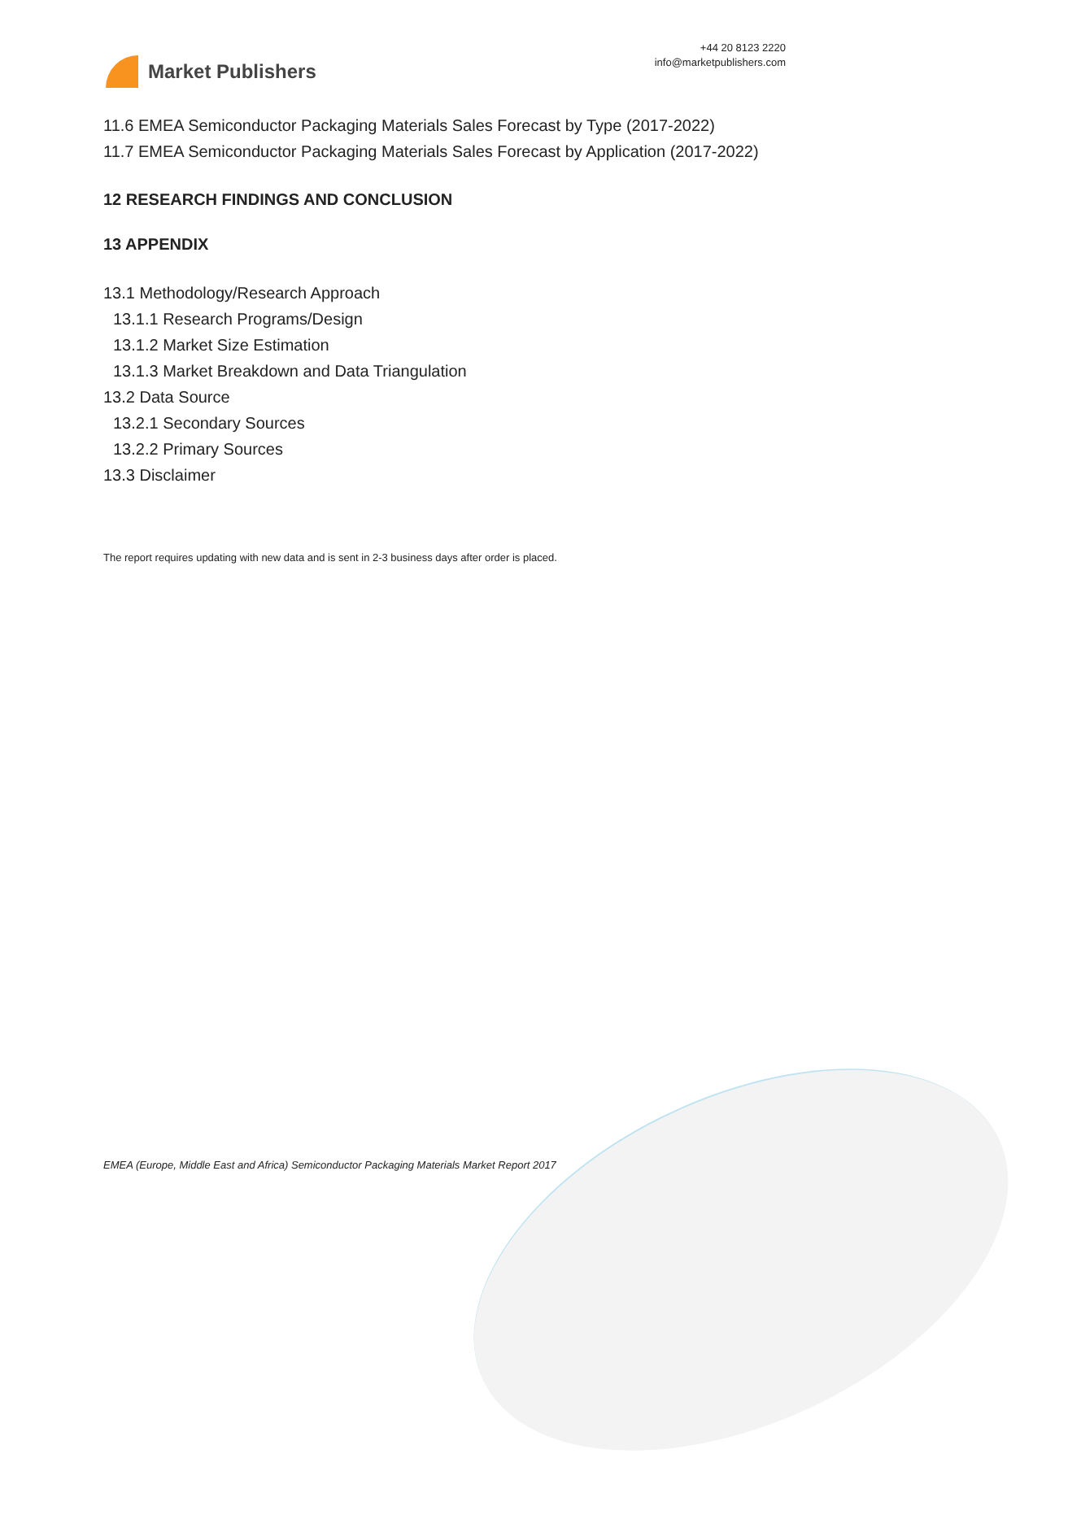Market Publishers
+44 20 8123 2220
info@marketpublishers.com
11.6 EMEA Semiconductor Packaging Materials Sales Forecast by Type (2017-2022)
11.7 EMEA Semiconductor Packaging Materials Sales Forecast by Application (2017-2022)
12 RESEARCH FINDINGS AND CONCLUSION
13 APPENDIX
13.1 Methodology/Research Approach
13.1.1 Research Programs/Design
13.1.2 Market Size Estimation
13.1.3 Market Breakdown and Data Triangulation
13.2 Data Source
13.2.1 Secondary Sources
13.2.2 Primary Sources
13.3 Disclaimer
The report requires updating with new data and is sent in 2-3 business days after order is placed.
EMEA (Europe, Middle East and Africa) Semiconductor Packaging Materials Market Report 2017